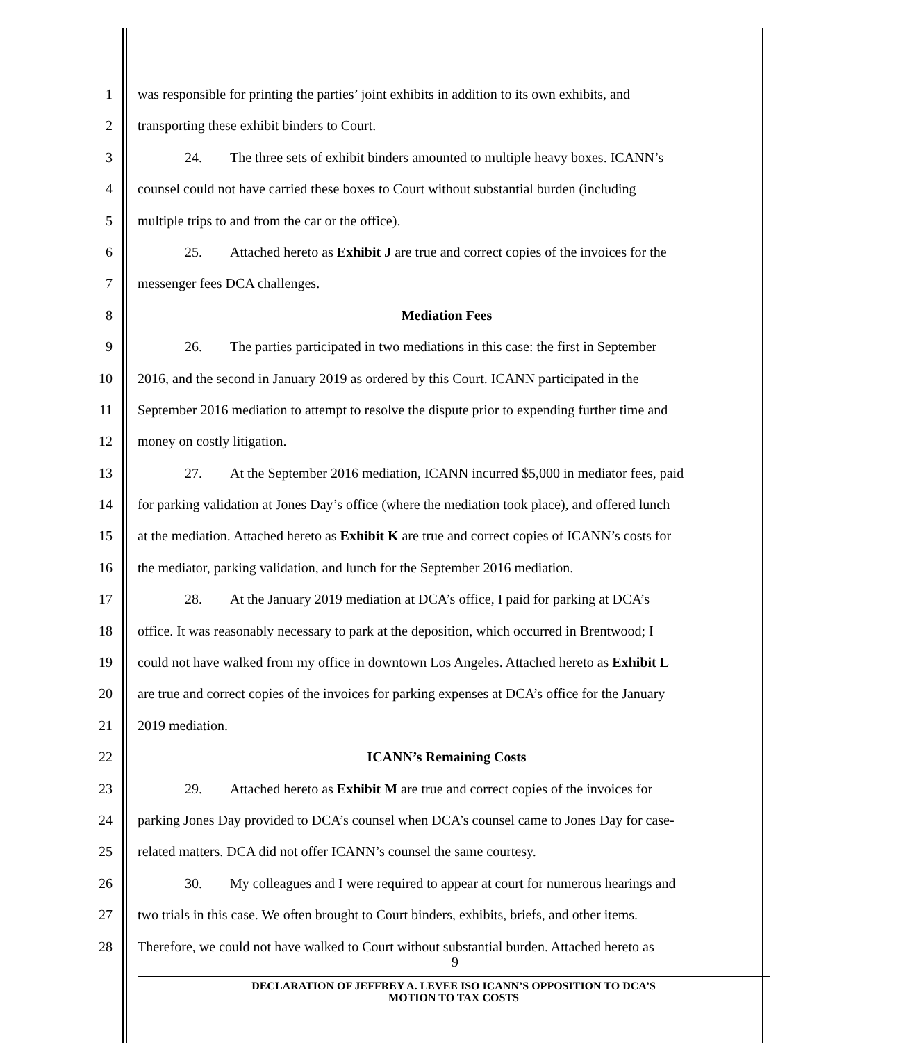1 was responsible for printing the parties’ joint exhibits in addition to its own exhibits, and
2 transporting these exhibit binders to Court.
3 24. The three sets of exhibit binders amounted to multiple heavy boxes. ICANN’s
4 counsel could not have carried these boxes to Court without substantial burden (including
5 multiple trips to and from the car or the office).
6 25. Attached hereto as Exhibit J are true and correct copies of the invoices for the
7 messenger fees DCA challenges.
8 Mediation Fees
9 26. The parties participated in two mediations in this case: the first in September
10 2016, and the second in January 2019 as ordered by this Court. ICANN participated in the
11 September 2016 mediation to attempt to resolve the dispute prior to expending further time and
12 money on costly litigation.
13 27. At the September 2016 mediation, ICANN incurred $5,000 in mediator fees, paid
14 for parking validation at Jones Day’s office (where the mediation took place), and offered lunch
15 at the mediation. Attached hereto as Exhibit K are true and correct copies of ICANN’s costs for
16 the mediator, parking validation, and lunch for the September 2016 mediation.
17 28. At the January 2019 mediation at DCA’s office, I paid for parking at DCA’s
18 office. It was reasonably necessary to park at the deposition, which occurred in Brentwood; I
19 could not have walked from my office in downtown Los Angeles. Attached hereto as Exhibit L
20 are true and correct copies of the invoices for parking expenses at DCA’s office for the January
21 2019 mediation.
22 ICANN’s Remaining Costs
23 29. Attached hereto as Exhibit M are true and correct copies of the invoices for
24 parking Jones Day provided to DCA’s counsel when DCA’s counsel came to Jones Day for case-
25 related matters. DCA did not offer ICANN’s counsel the same courtesy.
26 30. My colleagues and I were required to appear at court for numerous hearings and
27 two trials in this case. We often brought to Court binders, exhibits, briefs, and other items.
28 Therefore, we could not have walked to Court without substantial burden. Attached hereto as
9
DECLARATION OF JEFFREY A. LEVEE ISO ICANN’S OPPOSITION TO DCA’S
MOTION TO TAX COSTS